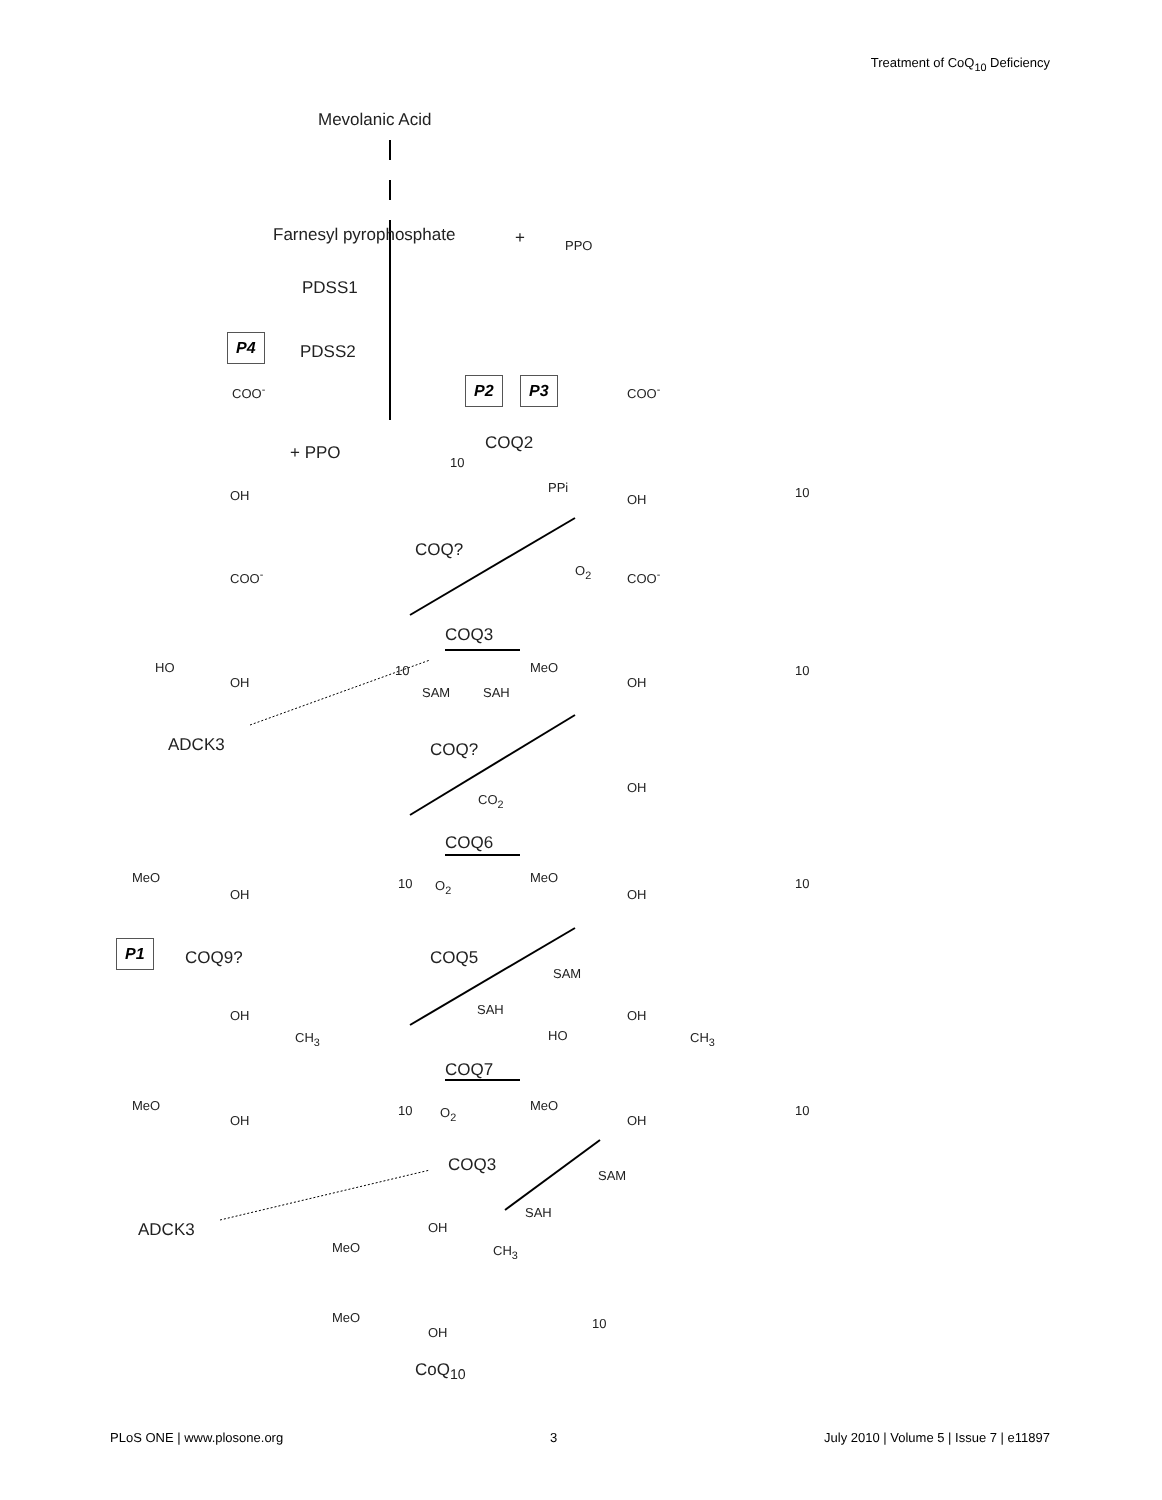Treatment of CoQ<sub>10</sub> Deficiency
Mevolanic Acid
Farnesyl pyrophosphate + PPO
PDSS1
P4
PDSS2
COO<sup>-</sup> P2 P3 COO<sup>-</sup>
+ PPO COQ2
10
PPi
OH OH 10
COQ?
O<sub>2</sub>
COO<sup>-</sup> COO<sup>-</sup>
COQ3
HO 10 MeO 10
OH OH
SAM SAH
ADCK3 COQ?
CO<sub>2</sub>
OH
COQ6
MeO 10 O<sub>2</sub>
MeO 10
OH OH
P1
COQ9? COQ5
SAM
SAH
OH
CH<sub>3</sub> HO
OH
CH<sub>3</sub>
COQ7
MeO 10 O<sub>2</sub> MeO 10
OH OH
COQ3
SAM
SAH
ADCK3 OH
MeO CH<sub>3</sub>
MeO 10
OH
CoQ<sub>10</sub>
PLoS ONE | www.plosone.org 3 July 2010 | Volume 5 | Issue 7 | e11897